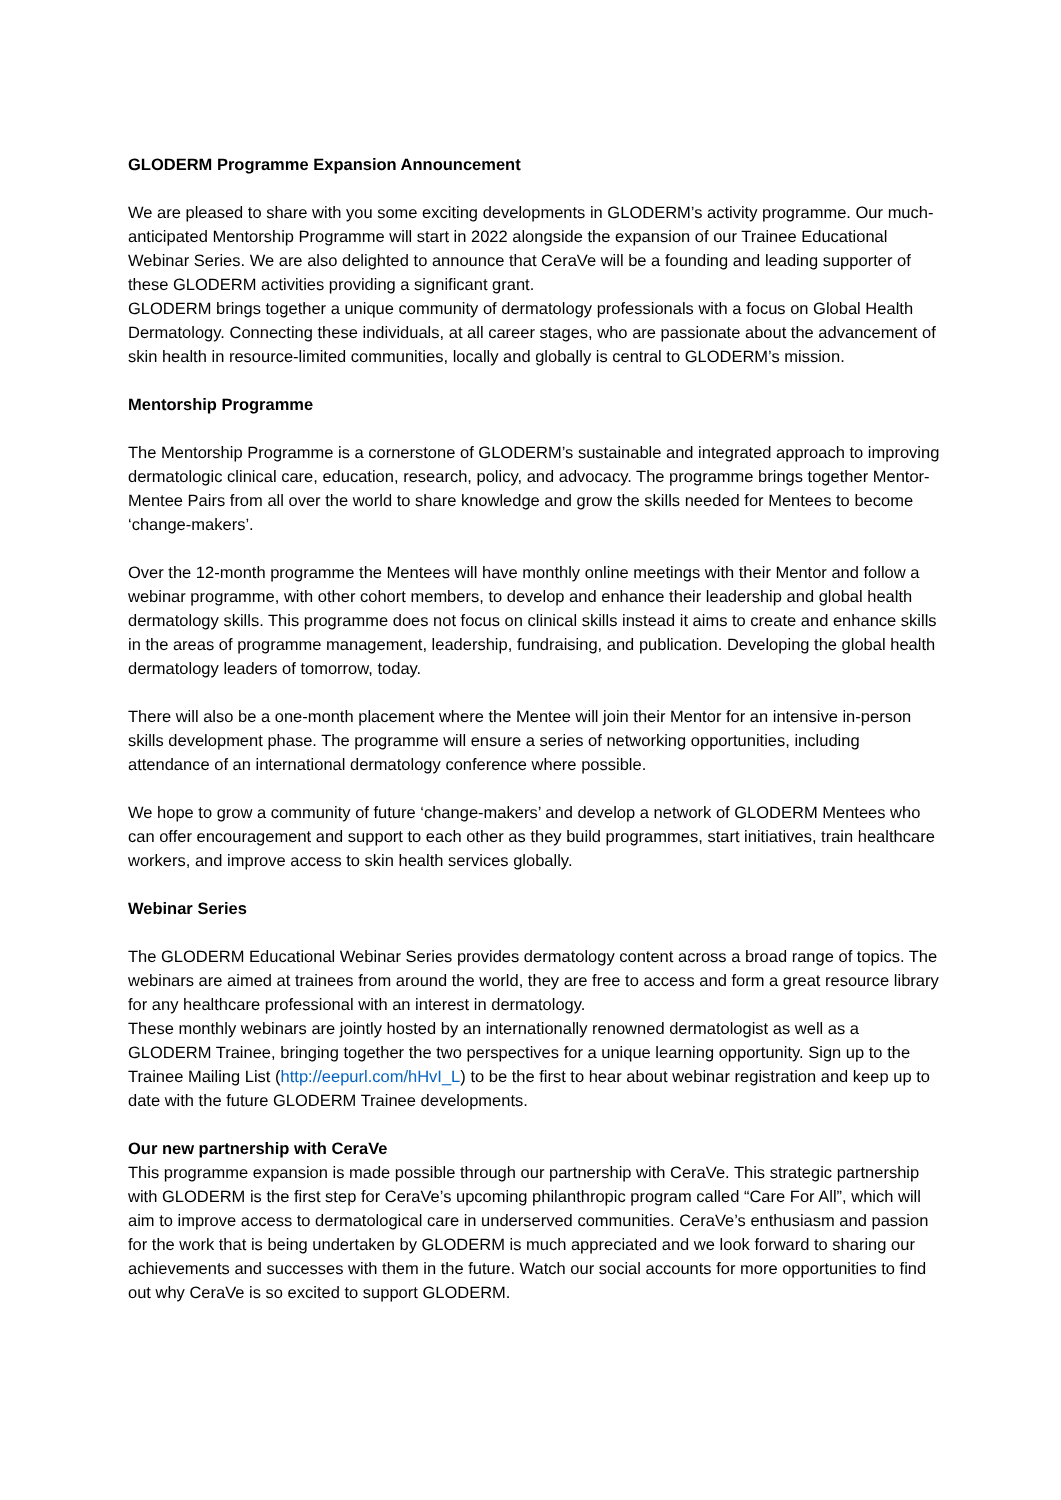GLODERM Programme Expansion Announcement
We are pleased to share with you some exciting developments in GLODERM’s activity programme. Our much-anticipated Mentorship Programme will start in 2022 alongside the expansion of our Trainee Educational Webinar Series. We are also delighted to announce that CeraVe will be a founding and leading supporter of these GLODERM activities providing a significant grant.
GLODERM brings together a unique community of dermatology professionals with a focus on Global Health Dermatology. Connecting these individuals, at all career stages, who are passionate about the advancement of skin health in resource-limited communities, locally and globally is central to GLODERM’s mission.
Mentorship Programme
The Mentorship Programme is a cornerstone of GLODERM’s sustainable and integrated approach to improving dermatologic clinical care, education, research, policy, and advocacy. The programme brings together Mentor-Mentee Pairs from all over the world to share knowledge and grow the skills needed for Mentees to become ‘change-makers’.
Over the 12-month programme the Mentees will have monthly online meetings with their Mentor and follow a webinar programme, with other cohort members, to develop and enhance their leadership and global health dermatology skills. This programme does not focus on clinical skills instead it aims to create and enhance skills in the areas of programme management, leadership, fundraising, and publication. Developing the global health dermatology leaders of tomorrow, today.
There will also be a one-month placement where the Mentee will join their Mentor for an intensive in-person skills development phase. The programme will ensure a series of networking opportunities, including attendance of an international dermatology conference where possible.
We hope to grow a community of future ‘change-makers’ and develop a network of GLODERM Mentees who can offer encouragement and support to each other as they build programmes, start initiatives, train healthcare workers, and improve access to skin health services globally.
Webinar Series
The GLODERM Educational Webinar Series provides dermatology content across a broad range of topics. The webinars are aimed at trainees from around the world, they are free to access and form a great resource library for any healthcare professional with an interest in dermatology.
These monthly webinars are jointly hosted by an internationally renowned dermatologist as well as a GLODERM Trainee, bringing together the two perspectives for a unique learning opportunity. Sign up to the Trainee Mailing List (http://eepurl.com/hHvI_L) to be the first to hear about webinar registration and keep up to date with the future GLODERM Trainee developments.
Our new partnership with CeraVe
This programme expansion is made possible through our partnership with CeraVe. This strategic partnership with GLODERM is the first step for CeraVe’s upcoming philanthropic program called “Care For All”, which will aim to improve access to dermatological care in underserved communities. CeraVe’s enthusiasm and passion for the work that is being undertaken by GLODERM is much appreciated and we look forward to sharing our achievements and successes with them in the future. Watch our social accounts for more opportunities to find out why CeraVe is so excited to support GLODERM.